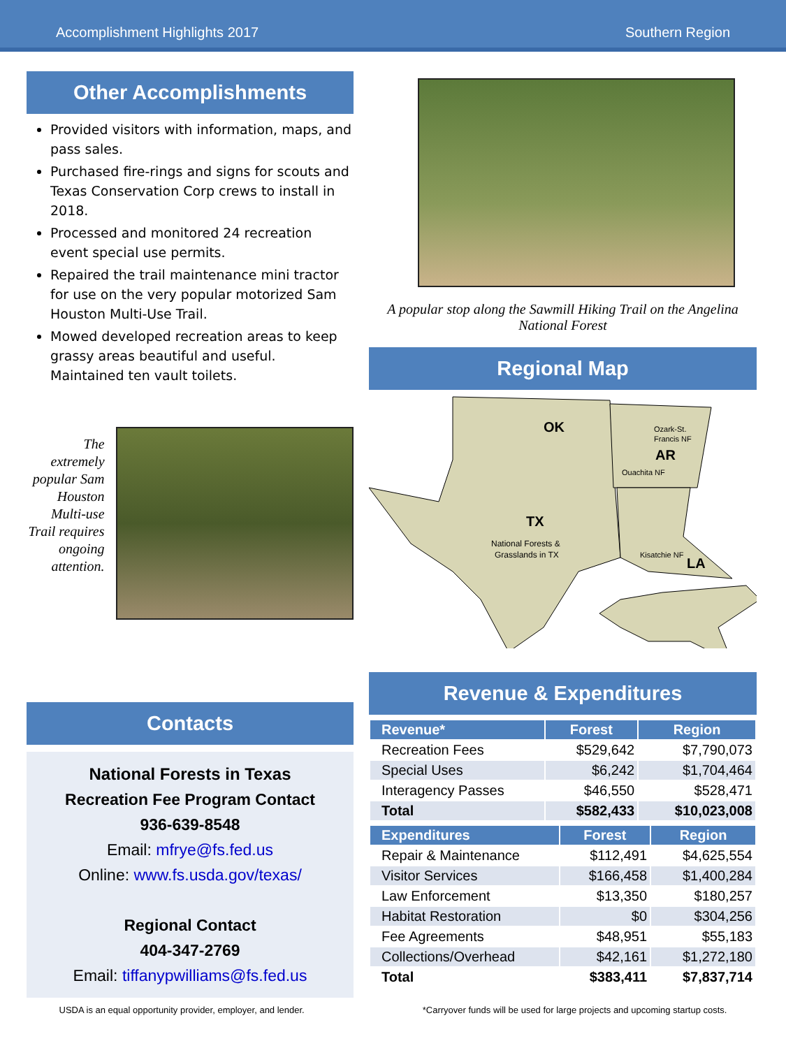Accomplishment Highlights 2017 Southern Region
Other Accomplishments
Provided visitors with information, maps, and pass sales.
Purchased fire-rings and signs for scouts and Texas Conservation Corp crews to install in 2018.
Processed and monitored 24 recreation event special use permits.
Repaired the trail maintenance mini tractor for use on the very popular motorized Sam Houston Multi-Use Trail.
Mowed developed recreation areas to keep grassy areas beautiful and useful. Maintained ten vault toilets.
The extremely popular Sam Houston Multi-use Trail requires ongoing attention.
Contacts
National Forests in Texas
Recreation Fee Program Contact
936-639-8548
Email: mfrye@fs.fed.us
Online: www.fs.usda.gov/texas/
Regional Contact
404-347-2769
Email: tiffanypwilliams@fs.fed.us
A popular stop along the Sawmill Hiking Trail on the Angelina National Forest
Regional Map
OK
Ozark-St.
Francis NF
AR
Ouachita NF
TX
National Forests &
Grasslands in TX
Kisatchie NF
LA
Revenue & Expenditures
| Revenue* | Forest | Region |
| --- | --- | --- |
| Recreation Fees | $529,642 | $7,790,073 |
| Special Uses | $6,242 | $1,704,464 |
| Interagency Passes | $46,550 | $528,471 |
| Total | $582,433 | $10,023,008 |
| Expenditures | Forest | Region |
| --- | --- | --- |
| Repair & Maintenance | $112,491 | $4,625,554 |
| Visitor Services | $166,458 | $1,400,284 |
| Law Enforcement | $13,350 | $180,257 |
| Habitat Restoration | $0 | $304,256 |
| Fee Agreements | $48,951 | $55,183 |
| Collections/Overhead | $42,161 | $1,272,180 |
| Total | $383,411 | $7,837,714 |
USDA is an equal opportunity provider, employer, and lender. *Carryover funds will be used for large projects and upcoming startup costs.